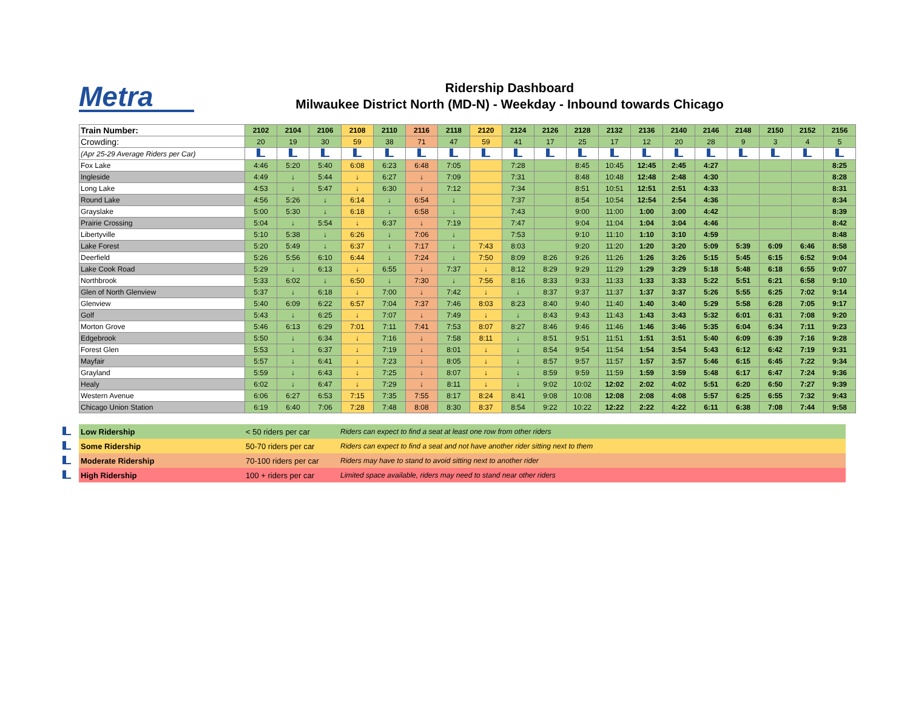Metra
Ridership Dashboard
Milwaukee District North (MD-N) - Weekday - Inbound towards Chicago
| Train Number: | 2102 | 2104 | 2106 | 2108 | 2110 | 2116 | 2118 | 2120 | 2124 | 2126 | 2128 | 2132 | 2136 | 2140 | 2146 | 2148 | 2150 | 2152 | 2156 |
| Crowding: | 20 | 19 | 30 | 59 | 38 | 71 | 47 | 59 | 41 | 17 | 25 | 17 | 12 | 20 | 28 | 9 | 3 | 4 | 5 |
| (Apr 25-29 Average Riders per Car) | | | | | | | | | | | | | | | | | | | |
| Fox Lake | 4:46 | 5:20 | 5:40 | 6:08 | 6:23 | 6:48 | 7:05 | | 7:28 | | 8:45 | 10:45 | 12:45 | 2:45 | 4:27 | | | | 8:25 |
| Ingleside | 4:49 | ↓ | 5:44 | ↓ | 6:27 | ↓ | 7:09 | | 7:31 | | 8:48 | 10:48 | 12:48 | 2:48 | 4:30 | | | | 8:28 |
| Long Lake | 4:53 | ↓ | 5:47 | ↓ | 6:30 | ↓ | 7:12 | | 7:34 | | 8:51 | 10:51 | 12:51 | 2:51 | 4:33 | | | | 8:31 |
| Round Lake | 4:56 | 5:26 | ↓ | 6:14 | ↓ | 6:54 | ↓ | | 7:37 | | 8:54 | 10:54 | 12:54 | 2:54 | 4:36 | | | | 8:34 |
| Grayslake | 5:00 | 5:30 | ↓ | 6:18 | ↓ | 6:58 | ↓ | | 7:43 | | 9:00 | 11:00 | 1:00 | 3:00 | 4:42 | | | | 8:39 |
| Prairie Crossing | 5:04 | ↓ | 5:54 | ↓ | 6:37 | ↓ | 7:19 | | 7:47 | | 9:04 | 11:04 | 1:04 | 3:04 | 4:46 | | | | 8:42 |
| Libertyville | 5:10 | 5:38 | ↓ | 6:26 | ↓ | 7:06 | ↓ | | 7:53 | | 9:10 | 11:10 | 1:10 | 3:10 | 4:59 | | | | 8:48 |
| Lake Forest | 5:20 | 5:49 | ↓ | 6:37 | ↓ | 7:17 | ↓ | 7:43 | 8:03 | | 9:20 | 11:20 | 1:20 | 3:20 | 5:09 | 5:39 | 6:09 | 6:46 | 8:58 |
| Deerfield | 5:26 | 5:56 | 6:10 | 6:44 | ↓ | 7:24 | ↓ | 7:50 | 8:09 | 8:26 | 9:26 | 11:26 | 1:26 | 3:26 | 5:15 | 5:45 | 6:15 | 6:52 | 9:04 |
| Lake Cook Road | 5:29 | ↓ | 6:13 | ↓ | 6:55 | ↓ | 7:37 | ↓ | 8:12 | 8:29 | 9:29 | 11:29 | 1:29 | 3:29 | 5:18 | 5:48 | 6:18 | 6:55 | 9:07 |
| Northbrook | 5:33 | 6:02 | ↓ | 6:50 | ↓ | 7:30 | ↓ | 7:56 | 8:16 | 8:33 | 9:33 | 11:33 | 1:33 | 3:33 | 5:22 | 5:51 | 6:21 | 6:58 | 9:10 |
| Glen of North Glenview | 5:37 | ↓ | 6:18 | ↓ | 7:00 | ↓ | 7:42 | ↓ | ↓ | 8:37 | 9:37 | 11:37 | 1:37 | 3:37 | 5:26 | 5:55 | 6:25 | 7:02 | 9:14 |
| Glenview | 5:40 | 6:09 | 6:22 | 6:57 | 7:04 | 7:37 | 7:46 | 8:03 | 8:23 | 8:40 | 9:40 | 11:40 | 1:40 | 3:40 | 5:29 | 5:58 | 6:28 | 7:05 | 9:17 |
| Golf | 5:43 | ↓ | 6:25 | ↓ | 7:07 | ↓ | 7:49 | ↓ | ↓ | 8:43 | 9:43 | 11:43 | 1:43 | 3:43 | 5:32 | 6:01 | 6:31 | 7:08 | 9:20 |
| Morton Grove | 5:46 | 6:13 | 6:29 | 7:01 | 7:11 | 7:41 | 7:53 | 8:07 | 8:27 | 8:46 | 9:46 | 11:46 | 1:46 | 3:46 | 5:35 | 6:04 | 6:34 | 7:11 | 9:23 |
| Edgebrook | 5:50 | ↓ | 6:34 | ↓ | 7:16 | ↓ | 7:58 | 8:11 | ↓ | 8:51 | 9:51 | 11:51 | 1:51 | 3:51 | 5:40 | 6:09 | 6:39 | 7:16 | 9:28 |
| Forest Glen | 5:53 | ↓ | 6:37 | ↓ | 7:19 | ↓ | 8:01 | ↓ | ↓ | 8:54 | 9:54 | 11:54 | 1:54 | 3:54 | 5:43 | 6:12 | 6:42 | 7:19 | 9:31 |
| Mayfair | 5:57 | ↓ | 6:41 | ↓ | 7:23 | ↓ | 8:05 | ↓ | ↓ | 8:57 | 9:57 | 11:57 | 1:57 | 3:57 | 5:46 | 6:15 | 6:45 | 7:22 | 9:34 |
| Grayland | 5:59 | ↓ | 6:43 | ↓ | 7:25 | ↓ | 8:07 | ↓ | ↓ | 8:59 | 9:59 | 11:59 | 1:59 | 3:59 | 5:48 | 6:17 | 6:47 | 7:24 | 9:36 |
| Healy | 6:02 | ↓ | 6:47 | ↓ | 7:29 | ↓ | 8:11 | ↓ | ↓ | 9:02 | 10:02 | 12:02 | 2:02 | 4:02 | 5:51 | 6:20 | 6:50 | 7:27 | 9:39 |
| Western Avenue | 6:06 | 6:27 | 6:53 | 7:15 | 7:35 | 7:55 | 8:17 | 8:24 | 8:41 | 9:08 | 10:08 | 12:08 | 2:08 | 4:08 | 5:57 | 6:25 | 6:55 | 7:32 | 9:43 |
| Chicago Union Station | 6:19 | 6:40 | 7:06 | 7:28 | 7:48 | 8:08 | 8:30 | 8:37 | 8:54 | 9:22 | 10:22 | 12:22 | 2:22 | 4:22 | 6:11 | 6:38 | 7:08 | 7:44 | 9:58 |
| | Low Ridership | < 50 riders per car | Riders can expect to find a seat at least one row from other riders |
| | Some Ridership | 50-70 riders per car | Riders can expect to find a seat and not have another rider sitting next to them |
| | Moderate Ridership | 70-100 riders per car | Riders may have to stand to avoid sitting next to another rider |
| | High Ridership | 100 + riders per car | Limited space available, riders may need to stand near other riders |